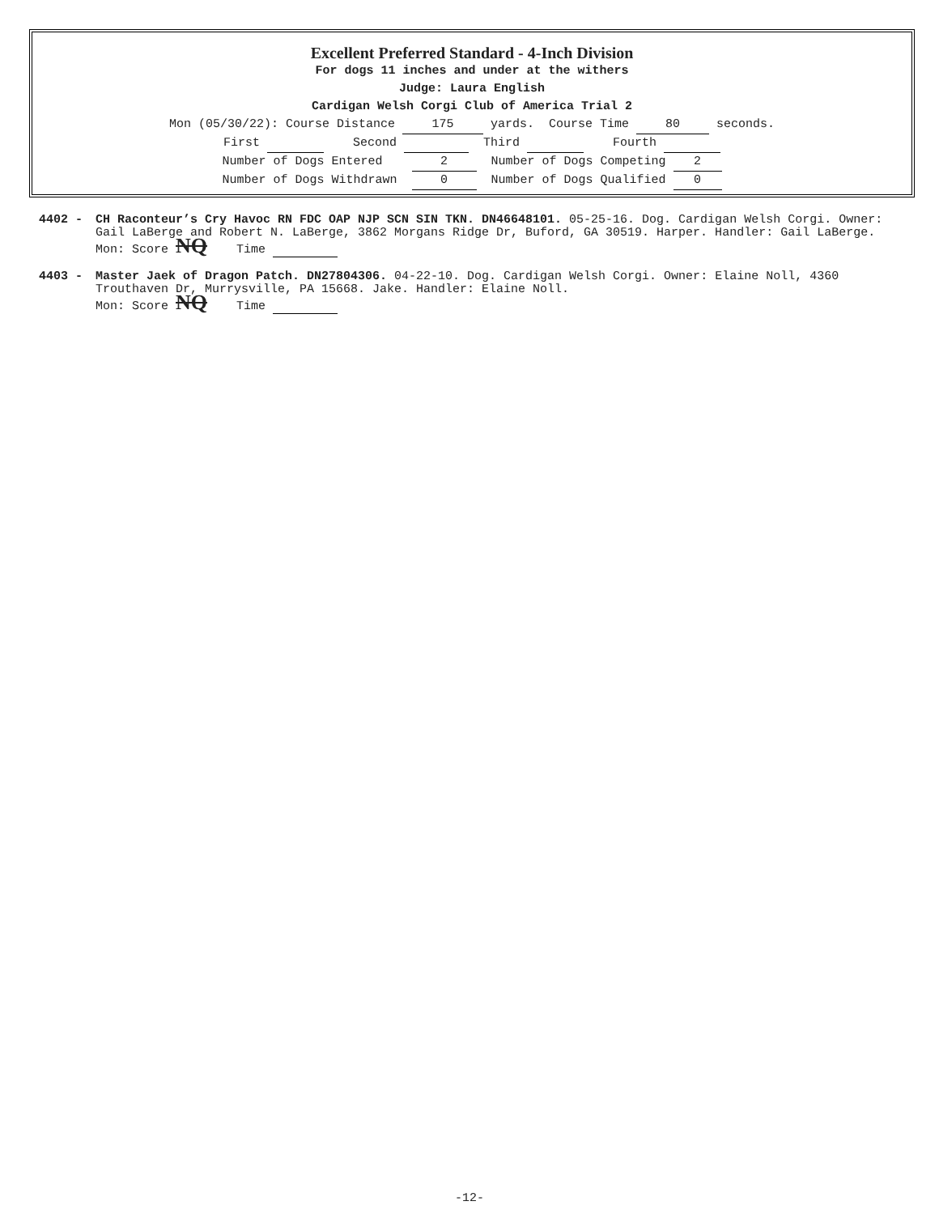Excellent Preferred Standard - 4-Inch Division
For dogs 11 inches and under at the withers
Judge: Laura English
Cardigan Welsh Corgi Club of America Trial 2
Mon (05/30/22): Course Distance 175 yards. Course Time 80 seconds.
First Second Third Fourth
Number of Dogs Entered 2 Number of Dogs Competing 2
Number of Dogs Withdrawn 0 Number of Dogs Qualified 0
4402 - CH Raconteur’s Cry Havoc RN FDC OAP NJP SCN SIN TKN. DN46648101. 05-25-16. Dog. Cardigan Welsh Corgi. Owner: Gail LaBerge and Robert N. LaBerge, 3862 Morgans Ridge Dr, Buford, GA 30519. Harper. Handler: Gail LaBerge.
Mon: Score NQ Time
4403 - Master Jaek of Dragon Patch. DN27804306. 04-22-10. Dog. Cardigan Welsh Corgi. Owner: Elaine Noll, 4360 Trouthaven Dr, Murrysville, PA 15668. Jake. Handler: Elaine Noll.
Mon: Score NQ Time
-12-